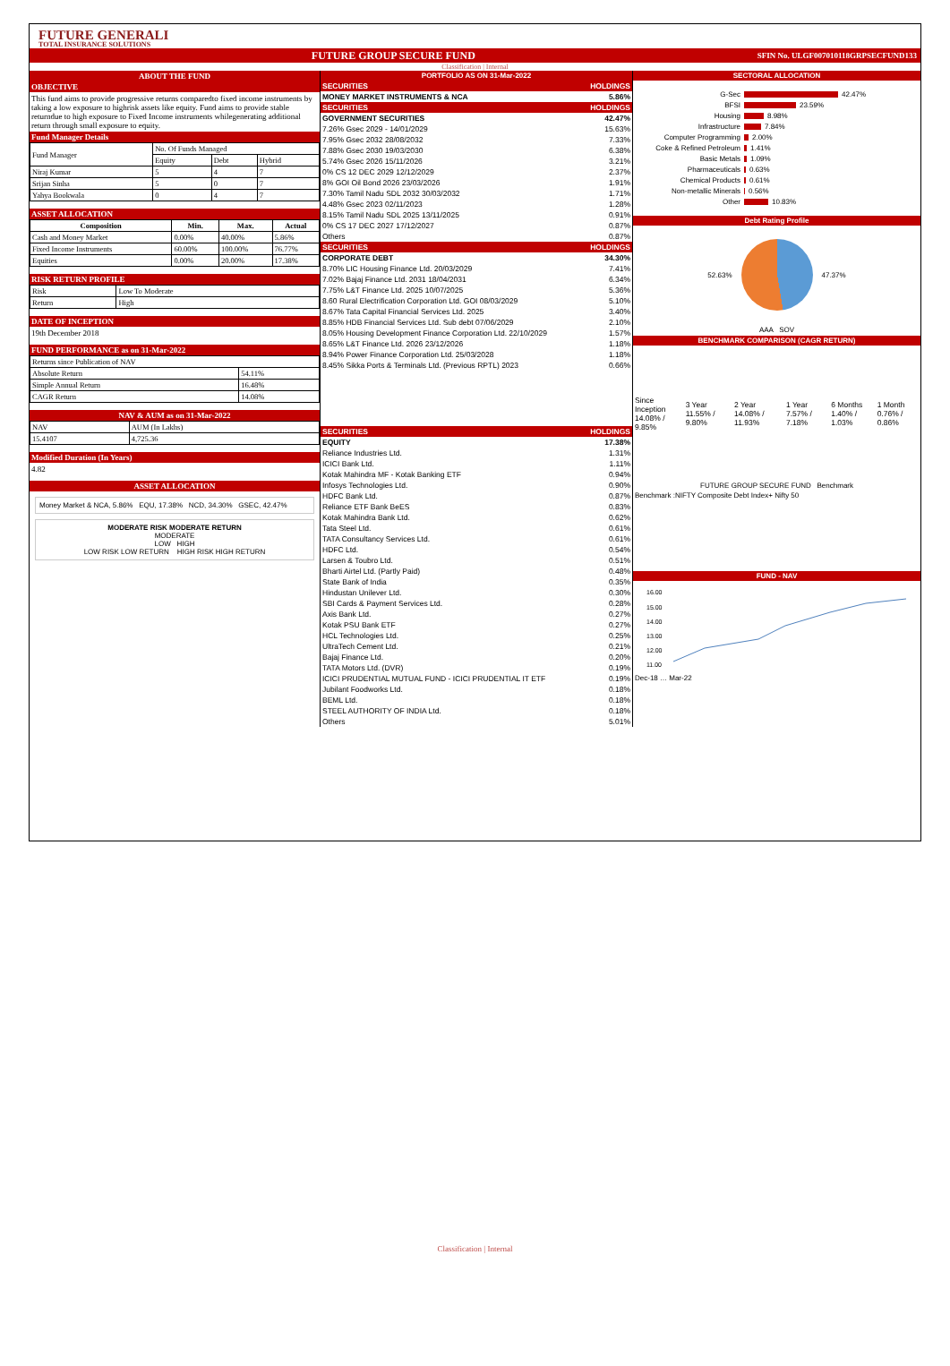FUTURE GENERALI
TOTAL INSURANCE SOLUTIONS
FUTURE GROUP SECURE FUND SFIN No. ULGF007010118GRPSECFUND133
Classification | Internal
ABOUT THE FUND
OBJECTIVE
This fund aims to provide progressive returns comparedto fixed income instruments by taking a low exposure to highrisk assets like equity. Fund aims to provide stable returndue to high exposure to Fixed Income instruments whilegenerating additional return through small exposure to equity.
Fund Manager Details
| Fund Manager | No. Of Funds Managed | | |
| | Equity | Debt | Hybrid |
| Niraj Kumar | 5 | 4 | 7 |
| Srijan Sinha | 5 | 0 | 7 |
| Yahya Bookwala | 0 | 4 | 7 |
ASSET ALLOCATION
| Composition | Min. | Max. | Actual |
| --- | --- | --- | --- |
| Cash and Money Market | 0.00% | 40.00% | 5.86% |
| Fixed Income Instruments | 60.00% | 100.00% | 76.77% |
| Equities | 0.00% | 20.00% | 17.38% |
RISK RETURN PROFILE
| Risk | Low To Moderate |
| Return | High |
DATE OF INCEPTION
19th December 2018
FUND PERFORMANCE as on 31-Mar-2022
| Returns since Publication of NAV | |
| Absolute Return | 54.11% |
| Simple Annual Return | 16.48% |
| CAGR Return | 14.08% |
NAV & AUM as on 31-Mar-2022
| NAV | AUM (In Lakhs) |
| 15.4107 | 4,725.36 |
Modified Duration (In Years)
4.82
ASSET ALLOCATION
Money Market & NCA, 5.86% EQU, 17.38% NCD, 34.30% GSEC, 42.47%
MODERATE RISK MODERATE RETURN
MODERATE
LOW HIGH
LOW RISK LOW RETURN HIGH RISK HIGH RETURN
PORTFOLIO AS ON 31-Mar-2022
| SECURITIES | HOLDINGS |
| --- | --- |
| MONEY MARKET INSTRUMENTS & NCA | 5.86% |
| SECURITIES | HOLDINGS |
| GOVERNMENT SECURITIES | 42.47% |
| 7.26% Gsec 2029 - 14/01/2029 | 15.63% |
| 7.95% Gsec 2032 28/08/2032 | 7.33% |
| 7.88% Gsec 2030 19/03/2030 | 6.38% |
| 5.74% Gsec 2026 15/11/2026 | 3.21% |
| 0% CS 12 DEC 2029 12/12/2029 | 2.37% |
| 8% GOI Oil Bond 2026 23/03/2026 | 1.91% |
| 7.30% Tamil Nadu SDL 2032 30/03/2032 | 1.71% |
| 4.48% Gsec 2023 02/11/2023 | 1.28% |
| 8.15% Tamil Nadu SDL 2025 13/11/2025 | 0.91% |
| 0% CS 17 DEC 2027 17/12/2027 | 0.87% |
| Others | 0.87% |
| SECURITIES | HOLDINGS |
| CORPORATE DEBT | 34.30% |
| 8.70% LIC Housing Finance Ltd. 20/03/2029 | 7.41% |
| 7.02% Bajaj Finance Ltd. 2031 18/04/2031 | 6.34% |
| 7.75% L&T Finance Ltd. 2025 10/07/2025 | 5.36% |
| 8.60 Rural Electrification Corporation Ltd. GOI 08/03/2029 | 5.10% |
| 8.67% Tata Capital Financial Services Ltd. 2025 | 3.40% |
| 8.85% HDB Financial Services Ltd. Sub debt 07/06/2029 | 2.10% |
| 8.05% Housing Development Finance Corporation Ltd. 22/10/2029 | 1.57% |
| 8.65% L&T Finance Ltd. 2026 23/12/2026 | 1.18% |
| 8.94% Power Finance Corporation Ltd. 25/03/2028 | 1.18% |
| 8.45% Sikka Ports & Terminals Ltd. (Previous RPTL) 2023 | 0.66% |
| SECURITIES | HOLDINGS |
| EQUITY | 17.38% |
| Reliance Industries Ltd. | 1.31% |
| ICICI Bank Ltd. | 1.11% |
| Kotak Mahindra MF - Kotak Banking ETF | 0.94% |
| Infosys Technologies Ltd. | 0.90% |
| HDFC Bank Ltd. | 0.87% |
| Reliance ETF Bank BeES | 0.83% |
| Kotak Mahindra Bank Ltd. | 0.62% |
| Tata Steel Ltd. | 0.61% |
| TATA Consultancy Services Ltd. | 0.61% |
| HDFC Ltd. | 0.54% |
| Larsen & Toubro Ltd. | 0.51% |
| Bharti Airtel Ltd. (Partly Paid) | 0.48% |
| State Bank of India | 0.35% |
| Hindustan Unilever Ltd. | 0.30% |
| SBI Cards & Payment Services Ltd. | 0.28% |
| Axis Bank Ltd. | 0.27% |
| Kotak PSU Bank ETF | 0.27% |
| HCL Technologies Ltd. | 0.25% |
| UltraTech Cement Ltd. | 0.21% |
| Bajaj Finance Ltd. | 0.20% |
| TATA Motors Ltd. (DVR) | 0.19% |
| ICICI PRUDENTIAL MUTUAL FUND - ICICI PRUDENTIAL IT ETF | 0.19% |
| Jubilant Foodworks Ltd. | 0.18% |
| BEML Ltd. | 0.18% |
| STEEL AUTHORITY OF INDIA Ltd. | 0.18% |
| Others | 5.01% |
SECTORAL ALLOCATION
G-Sec 42.47%
BFSI 23.59%
Housing 8.98%
Infrastructure 7.84%
Computer Programming 2.00%
Coke & Refined Petroleum 1.41%
Basic Metals 1.09%
Pharmaceuticals 0.63%
Chemical Products 0.61%
Non-metallic Minerals 0.56%
Other 10.83%
Debt Rating Profile
52.63%
47.37%
AAA SOV
BENCHMARK COMPARISON (CAGR RETURN)
| Since Inception 14.08% / 9.85% | 3 Year 11.55% / 9.80% | 2 Year 14.08% / 11.93% | 1 Year 7.57% / 7.18% | 6 Months 1.40% / 1.03% | 1 Month 0.76% / 0.86% |
FUTURE GROUP SECURE FUND Benchmark
Benchmark :NIFTY Composite Debt Index+ Nifty 50
FUND - NAV
16.00
15.00
14.00
13.00
12.00
11.00
Dec-18 … Mar-22
Classification | Internal